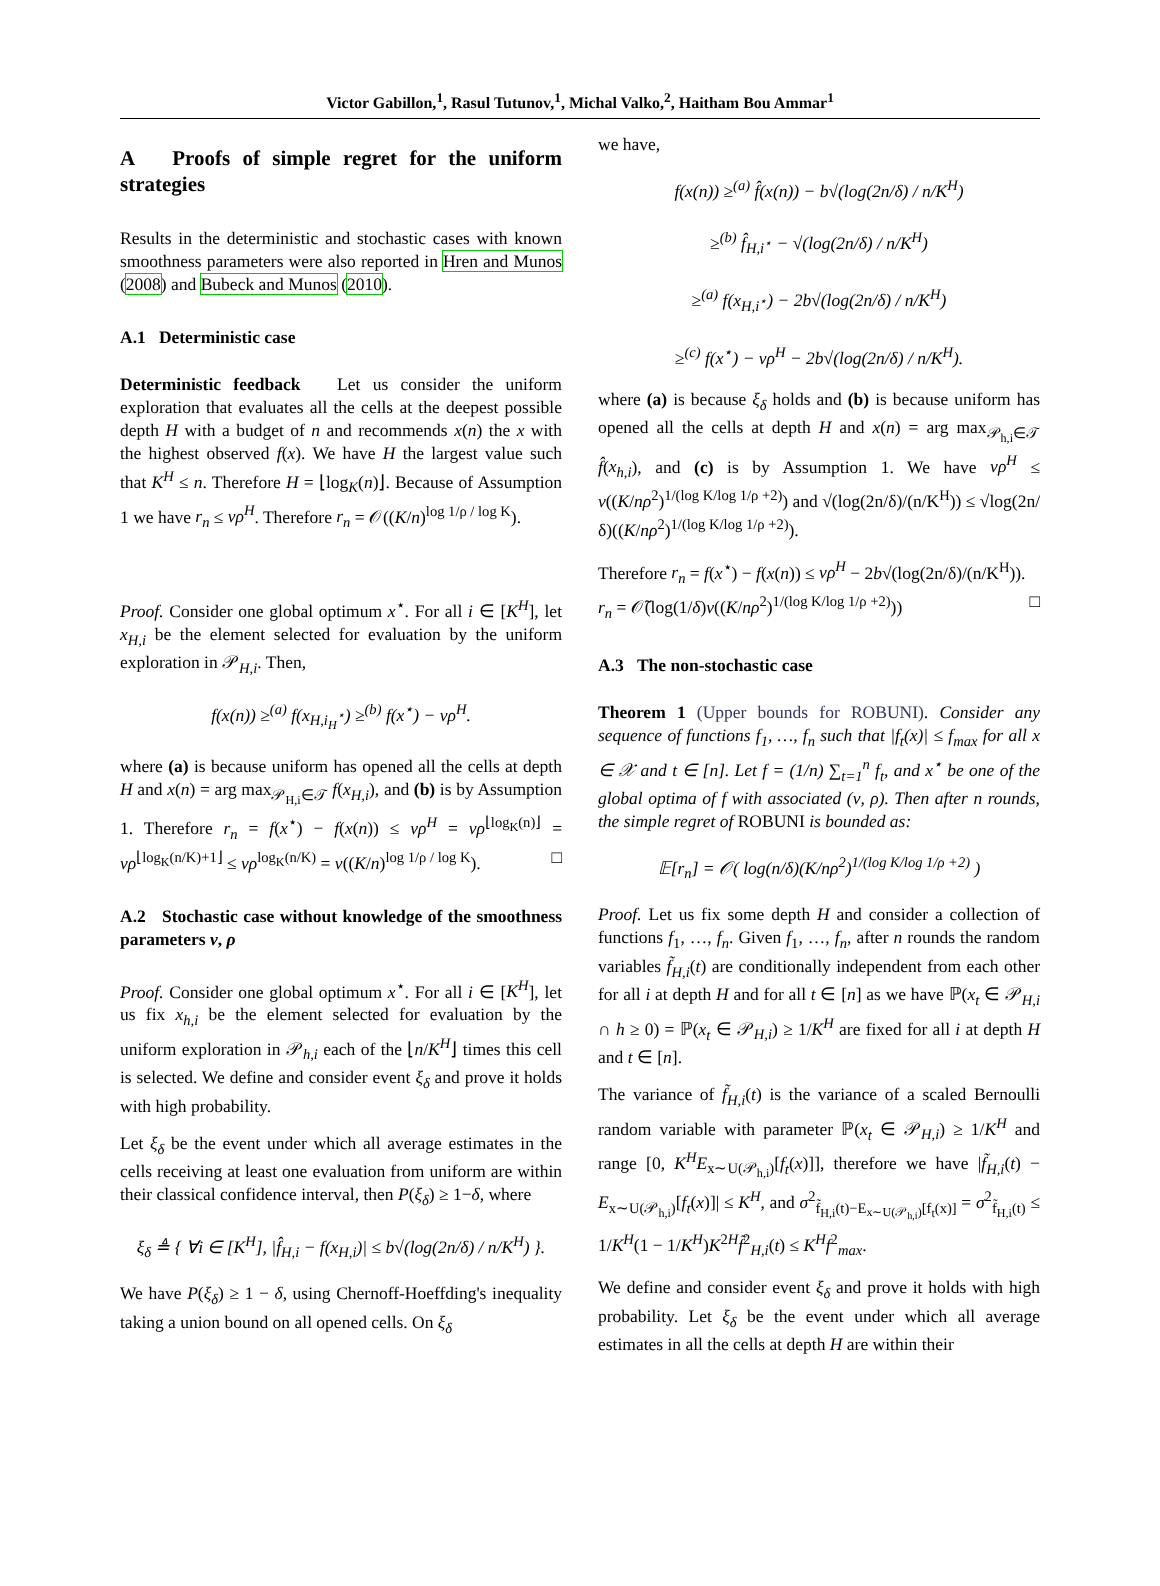Victor Gabillon,<sup>1</sup>, Rasul Tutunov,<sup>1</sup>, Michal Valko,<sup>2</sup>, Haitham Bou Ammar<sup>1</sup>
A Proofs of simple regret for the uniform strategies
Results in the deterministic and stochastic cases with known smoothness parameters were also reported in Hren and Munos (2008) and Bubeck and Munos (2010).
A.1 Deterministic case
Deterministic feedback Let us consider the uniform exploration that evaluates all the cells at the deepest possible depth H with a budget of n and recommends x(n) the x with the highest observed f(x). We have H the largest value such that K<sup>H</sup> ≤ n. Therefore H = ⌊log<sub>K</sub>(n)⌋. Because of Assumption 1 we have r<sub>n</sub> ≤ νρ<sup>H</sup>. Therefore r<sub>n</sub> = 𝒪((K/n)<sup>log 1/ρ / log K</sup>).
Proof. Consider one global optimum x<sup>⋆</sup>. For all i ∈ [K<sup>H</sup>], let x<sub>H,i</sub> be the element selected for evaluation by the uniform exploration in 𝒫<sub>H,i</sub>. Then,
f(x(n)) ≥<sup>(a)</sup> f(x<sub>H,i<sub>H</sub><sup>⋆</sup></sub>) ≥<sup>(b)</sup> f(x<sup>⋆</sup>) − νρ<sup>H</sup>.
where (a) is because uniform has opened all the cells at depth H and x(n) = arg max<sub>𝒫<sub>H,i</sub>∈𝒯</sub> f(x<sub>H,i</sub>), and (b) is by Assumption 1. Therefore r<sub>n</sub> = f(x<sup>⋆</sup>) − f(x(n)) ≤ νρ<sup>H</sup> = νρ<sup>⌊log<sub>K</sub>(n)⌋</sup> = νρ<sup>⌊log<sub>K</sub>(n/K)+1⌋</sup> ≤ νρ<sup>log<sub>K</sub>(n/K)</sup> = ν((K/n)<sup>log 1/ρ / log K</sup>). □
A.2 Stochastic case without knowledge of the smoothness parameters ν, ρ
Proof. Consider one global optimum x<sup>⋆</sup>. For all i ∈ [K<sup>H</sup>], let us fix x<sub>h,i</sub> be the element selected for evaluation by the uniform exploration in 𝒫<sub>h,i</sub> each of the ⌊n/K<sup>H</sup>⌋ times this cell is selected. We define and consider event ξ<sub>δ</sub> and prove it holds with high probability.
Let ξ<sub>δ</sub> be the event under which all average estimates in the cells receiving at least one evaluation from uniform are within their classical confidence interval, then P(ξ<sub>δ</sub>) ≥ 1−δ, where
ξ<sub>δ</sub> ≜ { ∀i ∈ [K<sup>H</sup>], |f̂<sub>H,i</sub> − f(x<sub>H,i</sub>)| ≤ b√(log(2n/δ) / n/K<sup>H</sup>) }.
We have P(ξ<sub>δ</sub>) ≥ 1 − δ, using Chernoff-Hoeffding's inequality taking a union bound on all opened cells. On ξ<sub>δ</sub>
we have,
f(x(n)) ≥<sup>(a)</sup> f̂(x(n)) − b√(log(2n/δ) / n/K<sup>H</sup>)
≥<sup>(b)</sup> f̂<sub>H,i<sup>⋆</sup></sub> − √(log(2n/δ) / n/K<sup>H</sup>)
≥<sup>(a)</sup> f(x<sub>H,i<sup>⋆</sup></sub>) − 2b√(log(2n/δ) / n/K<sup>H</sup>)
≥<sup>(c)</sup> f(x<sup>⋆</sup>) − νρ<sup>H</sup> − 2b√(log(2n/δ) / n/K<sup>H</sup>).
where (a) is because ξ<sub>δ</sub> holds and (b) is because uniform has opened all the cells at depth H and x(n) = arg max<sub>𝒫<sub>h,i</sub>∈𝒯</sub> f̂(x<sub>h,i</sub>), and (c) is by Assumption 1. We have νρ<sup>H</sup> ≤ ν((K/nρ<sup>2</sup>)<sup>1/(log K/log 1/ρ +2)</sup>) and √(log(2n/δ)/(n/K<sup>H</sup>)) ≤ √log(2n/δ)((K/nρ<sup>2</sup>)<sup>1/(log K/log 1/ρ +2)</sup>).
Therefore r<sub>n</sub> = f(x<sup>⋆</sup>) − f(x(n)) ≤ νρ<sup>H</sup> − 2b√(log(2n/δ)/(n/K<sup>H</sup>)).
r<sub>n</sub> = 𝒪̃(log(1/δ)ν((K/nρ<sup>2</sup>)<sup>1/(log K/log 1/ρ +2)</sup>)) □
A.3 The non-stochastic case
Theorem 1 (Upper bounds for ROBUNI). Consider any sequence of functions f<sub>1</sub>, …, f<sub>n</sub> such that |f<sub>t</sub>(x)| ≤ f<sub>max</sub> for all x ∈ 𝒳 and t ∈ [n]. Let f = (1/n) ∑<sub>t=1</sub><sup>n</sup> f<sub>t</sub>, and x<sup>⋆</sup> be one of the global optima of f with associated (ν, ρ). Then after n rounds, the simple regret of ROBUNI is bounded as:
𝔼[r<sub>n</sub>] = 𝒪( log(n/δ)(K/nρ<sup>2</sup>)<sup>1/(log K/log 1/ρ +2)</sup> )
Proof. Let us fix some depth H and consider a collection of functions f<sub>1</sub>, …, f<sub>n</sub>. Given f<sub>1</sub>, …, f<sub>n</sub>, after n rounds the random variables f̃<sub>H,i</sub>(t) are conditionally independent from each other for all i at depth H and for all t ∈ [n] as we have ℙ(x<sub>t</sub> ∈ 𝒫<sub>H,i</sub> ∩ h ≥ 0) = ℙ(x<sub>t</sub> ∈ 𝒫<sub>H,i</sub>) ≥ 1/K<sup>H</sup> are fixed for all i at depth H and t ∈ [n].
The variance of f̃<sub>H,i</sub>(t) is the variance of a scaled Bernoulli random variable with parameter ℙ(x<sub>t</sub> ∈ 𝒫<sub>H,i</sub>) ≥ 1/K<sup>H</sup> and range [0, K<sup>H</sup>E<sub>x∼U(𝒫<sub>h,i</sub>)</sub>[f<sub>t</sub>(x)]], therefore we have |f̃<sub>H,i</sub>(t) − E<sub>x∼U(𝒫<sub>h,i</sub>)</sub>[f<sub>t</sub>(x)]| ≤ K<sup>H</sup>, and σ<sup>2</sup><sub>f̃<sub>H,i</sub>(t)−E<sub>x∼U(𝒫<sub>h,i</sub>)</sub>[f<sub>t</sub>(x)]</sub> = σ<sup>2</sup><sub>f̃<sub>H,i</sub>(t)</sub> ≤ 1/K<sup>H</sup>(1 − 1/K<sup>H</sup>)K<sup>2H</sup>f̃<sup>2</sup><sub>H,i</sub>(t) ≤ K<sup>H</sup>f<sup>2</sup><sub>max</sub>.
We define and consider event ξ<sub>δ</sub> and prove it holds with high probability. Let ξ<sub>δ</sub> be the event under which all average estimates in all the cells at depth H are within their